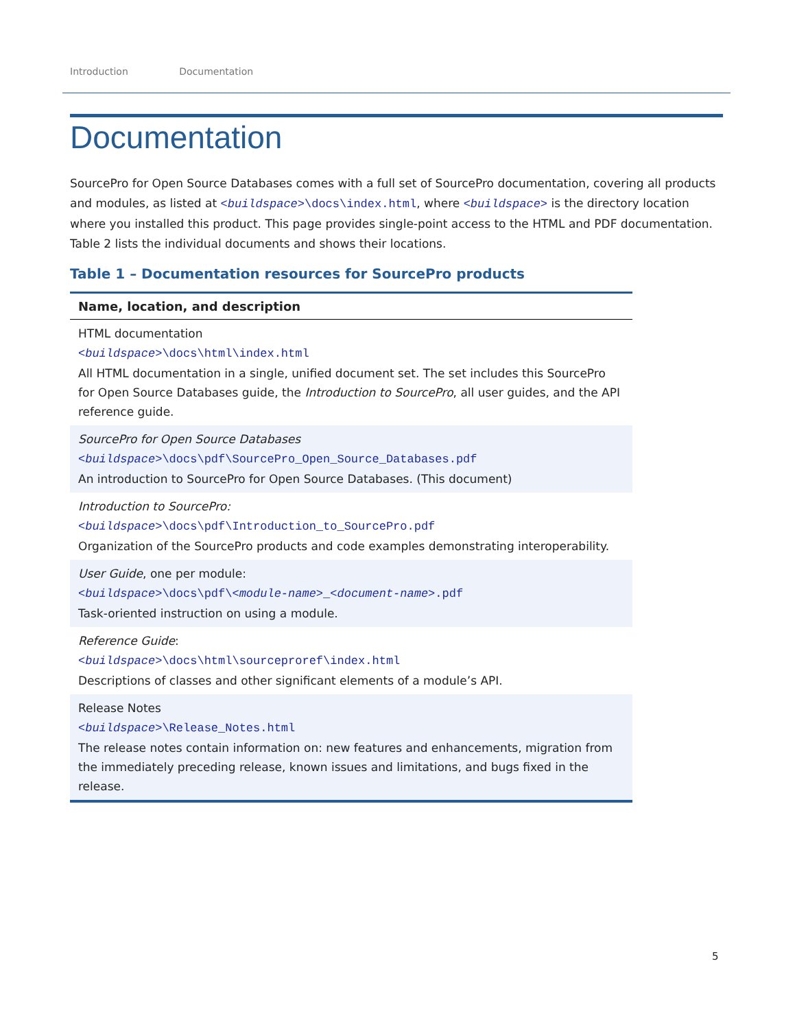Introduction Documentation
Documentation
SourcePro for Open Source Databases comes with a full set of SourcePro documentation, covering all products and modules, as listed at <buildspace>\docs\index.html, where <buildspace> is the directory location where you installed this product. This page provides single-point access to the HTML and PDF documentation. Table 2 lists the individual documents and shows their locations.
Table 1 – Documentation resources for SourcePro products
| Name, location, and description |
| --- |
| HTML documentation <buildspace> \docs\html\index.html All HTML documentation in a single, unified document set. The set includes this SourcePro for Open Source Databases guide, the Introduction to SourcePro , all user guides, and the API reference guide. |
| SourcePro for Open Source Databases <buildspace> \docs\pdf\SourcePro_Open_Source_Databases.pdf An introduction to SourcePro for Open Source Databases. (This document) |
| Introduction to SourcePro: <buildspace> \docs\pdf\Introduction_to_SourcePro.pdf Organization of the SourcePro products and code examples demonstrating interoperability. |
| User Guide , one per module: <buildspace> \docs\pdf\ <module-name> _ <document-name> .pdf Task-oriented instruction on using a module. |
| Reference Guide : <buildspace> \docs\html\sourceproref\index.html Descriptions of classes and other significant elements of a module’s API. |
| Release Notes <buildspace> \Release_Notes.html The release notes contain information on: new features and enhancements, migration from the immediately preceding release, known issues and limitations, and bugs fixed in the release. |
5